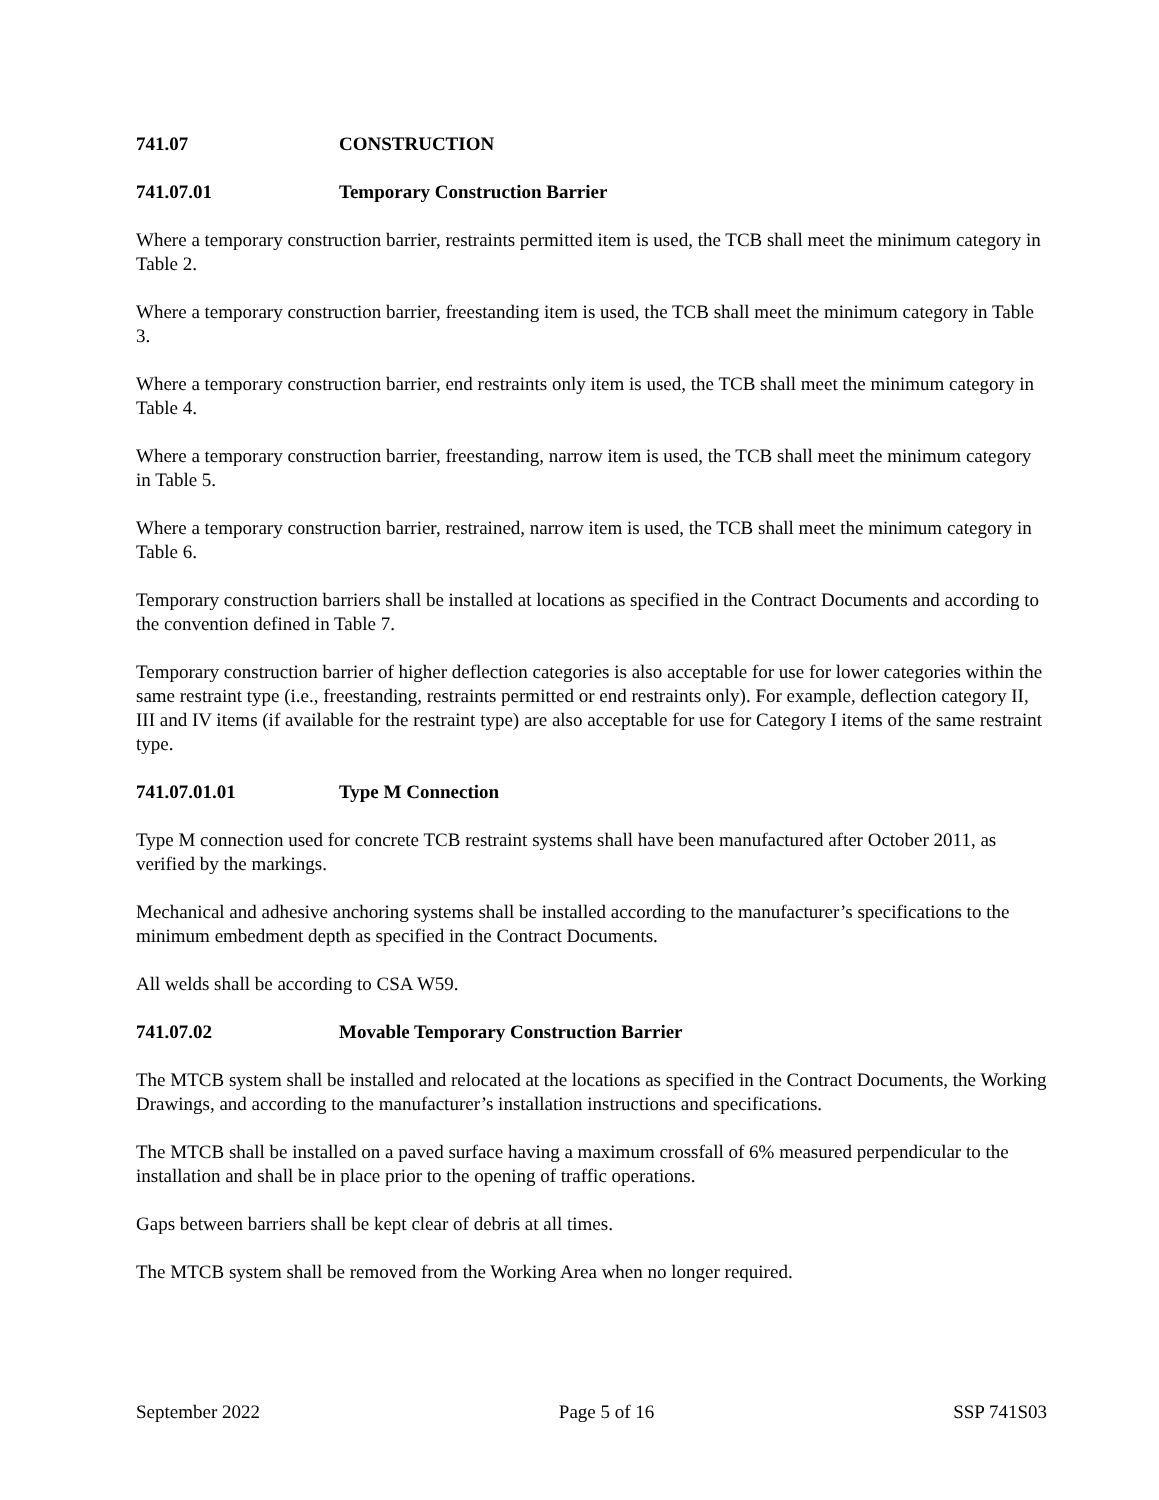741.07 CONSTRUCTION
741.07.01 Temporary Construction Barrier
Where a temporary construction barrier, restraints permitted item is used, the TCB shall meet the minimum category in Table 2.
Where a temporary construction barrier, freestanding item is used, the TCB shall meet the minimum category in Table 3.
Where a temporary construction barrier, end restraints only item is used, the TCB shall meet the minimum category in Table 4.
Where a temporary construction barrier, freestanding, narrow item is used, the TCB shall meet the minimum category in Table 5.
Where a temporary construction barrier, restrained, narrow item is used, the TCB shall meet the minimum category in Table 6.
Temporary construction barriers shall be installed at locations as specified in the Contract Documents and according to the convention defined in Table 7.
Temporary construction barrier of higher deflection categories is also acceptable for use for lower categories within the same restraint type (i.e., freestanding, restraints permitted or end restraints only). For example, deflection category II, III and IV items (if available for the restraint type) are also acceptable for use for Category I items of the same restraint type.
741.07.01.01 Type M Connection
Type M connection used for concrete TCB restraint systems shall have been manufactured after October 2011, as verified by the markings.
Mechanical and adhesive anchoring systems shall be installed according to the manufacturer’s specifications to the minimum embedment depth as specified in the Contract Documents.
All welds shall be according to CSA W59.
741.07.02 Movable Temporary Construction Barrier
The MTCB system shall be installed and relocated at the locations as specified in the Contract Documents, the Working Drawings, and according to the manufacturer’s installation instructions and specifications.
The MTCB shall be installed on a paved surface having a maximum crossfall of 6% measured perpendicular to the installation and shall be in place prior to the opening of traffic operations.
Gaps between barriers shall be kept clear of debris at all times.
The MTCB system shall be removed from the Working Area when no longer required.
September 2022 Page 5 of 16 SSP 741S03